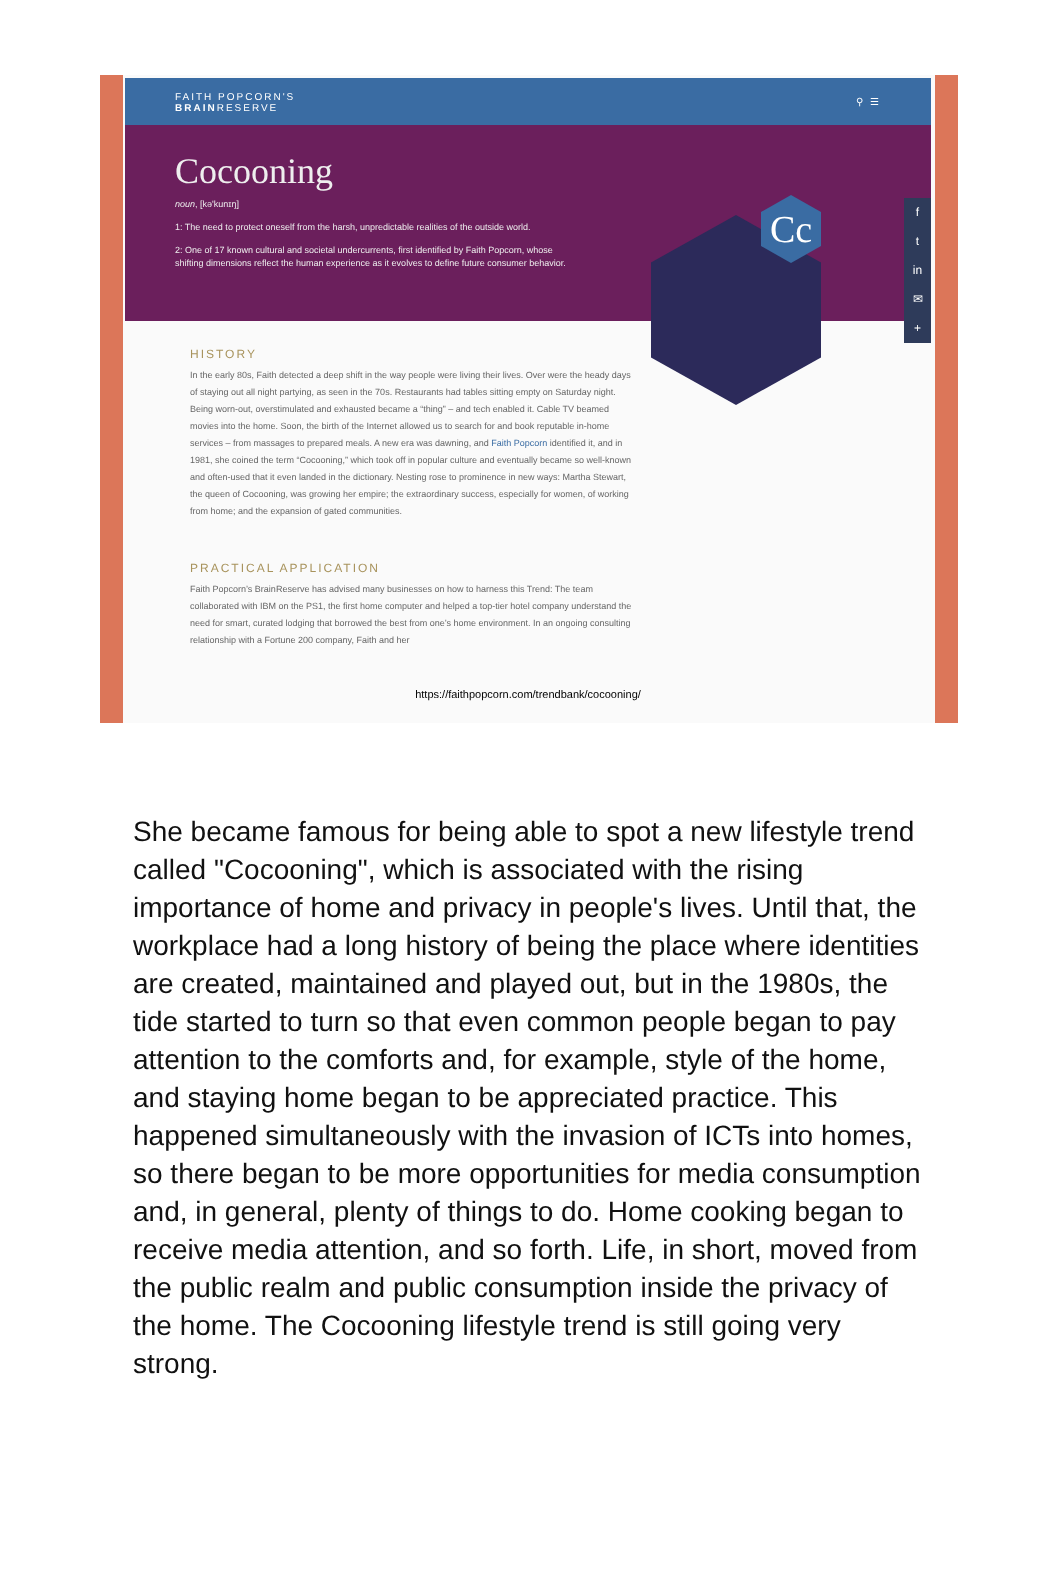FAITH POPCORN'S
BRAINRESERVE
⚲ ☰
Cocooning
noun, [kə'kunɪŋ]
1: The need to protect oneself from the harsh, unpredictable realities of the outside world.
2: One of 17 known cultural and societal undercurrents, first identified by Faith Popcorn, whose shifting dimensions reflect the human experience as it evolves to define future consumer behavior.
Cc
f
t
in
✉
+
HISTORY
In the early 80s, Faith detected a deep shift in the way people were living their lives. Over were the heady days of staying out all night partying, as seen in the 70s. Restaurants had tables sitting empty on Saturday night. Being worn-out, overstimulated and exhausted became a “thing” – and tech enabled it. Cable TV beamed movies into the home. Soon, the birth of the Internet allowed us to search for and book reputable in-home services – from massages to prepared meals. A new era was dawning, and Faith Popcorn identified it, and in 1981, she coined the term “Cocooning,” which took off in popular culture and eventually became so well-known and often-used that it even landed in the dictionary. Nesting rose to prominence in new ways: Martha Stewart, the queen of Cocooning, was growing her empire; the extraordinary success, especially for women, of working from home; and the expansion of gated communities.
PRACTICAL APPLICATION
Faith Popcorn’s BrainReserve has advised many businesses on how to harness this Trend: The team collaborated with IBM on the PS1, the first home computer and helped a top-tier hotel company understand the need for smart, curated lodging that borrowed the best from one’s home environment. In an ongoing consulting relationship with a Fortune 200 company, Faith and her
https://faithpopcorn.com/trendbank/cocooning/
She became famous for being able to spot a new lifestyle trend called "Cocooning", which is associated with the rising importance of home and privacy in people's lives. Until that, the workplace had a long history of being the place where identities are created, maintained and played out, but in the 1980s, the tide started to turn so that even common people began to pay attention to the comforts and, for example, style of the home, and staying home began to be appreciated practice. This happened simultaneously with the invasion of ICTs into homes, so there began to be more opportunities for media consumption and, in general, plenty of things to do. Home cooking began to receive media attention, and so forth. Life, in short, moved from the public realm and public consumption inside the privacy of the home. The Cocooning lifestyle trend is still going very strong.